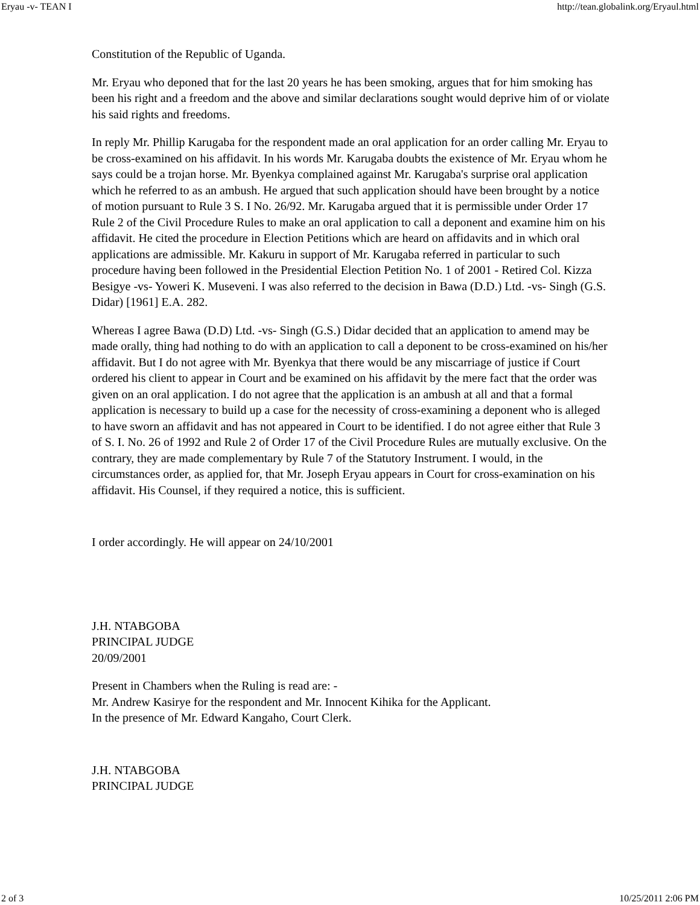Eryau -v- TEAN I http://tean.globalink.org/Eryaul.html
Constitution of the Republic of Uganda.
Mr. Eryau who deponed that for the last 20 years he has been smoking, argues that for him smoking has been his right and a freedom and the above and similar declarations sought would deprive him of or violate his said rights and freedoms.
In reply Mr. Phillip Karugaba for the respondent made an oral application for an order calling Mr. Eryau to be cross-examined on his affidavit. In his words Mr. Karugaba doubts the existence of Mr. Eryau whom he says could be a trojan horse. Mr. Byenkya complained against Mr. Karugaba's surprise oral application which he referred to as an ambush. He argued that such application should have been brought by a notice of motion pursuant to Rule 3 S. I No. 26/92. Mr. Karugaba argued that it is permissible under Order 17 Rule 2 of the Civil Procedure Rules to make an oral application to call a deponent and examine him on his affidavit. He cited the procedure in Election Petitions which are heard on affidavits and in which oral applications are admissible. Mr. Kakuru in support of Mr. Karugaba referred in particular to such procedure having been followed in the Presidential Election Petition No. 1 of 2001 - Retired Col. Kizza Besigye -vs- Yoweri K. Museveni. I was also referred to the decision in Bawa (D.D.) Ltd. -vs- Singh (G.S. Didar) [1961] E.A. 282.
Whereas I agree Bawa (D.D) Ltd. -vs- Singh (G.S.) Didar decided that an application to amend may be made orally, thing had nothing to do with an application to call a deponent to be cross-examined on his/her affidavit. But I do not agree with Mr. Byenkya that there would be any miscarriage of justice if Court ordered his client to appear in Court and be examined on his affidavit by the mere fact that the order was given on an oral application. I do not agree that the application is an ambush at all and that a formal application is necessary to build up a case for the necessity of cross-examining a deponent who is alleged to have sworn an affidavit and has not appeared in Court to be identified. I do not agree either that Rule 3 of S. I. No. 26 of 1992 and Rule 2 of Order 17 of the Civil Procedure Rules are mutually exclusive. On the contrary, they are made complementary by Rule 7 of the Statutory Instrument. I would, in the circumstances order, as applied for, that Mr. Joseph Eryau appears in Court for cross-examination on his affidavit. His Counsel, if they required a notice, this is sufficient.
I order accordingly. He will appear on 24/10/2001
J.H. NTABGOBA
PRINCIPAL JUDGE
20/09/2001
Present in Chambers when the Ruling is read are: -
Mr. Andrew Kasirye for the respondent and Mr. Innocent Kihika for the Applicant.
In the presence of Mr. Edward Kangaho, Court Clerk.
J.H. NTABGOBA
PRINCIPAL JUDGE
2 of 3 10/25/2011 2:06 PM